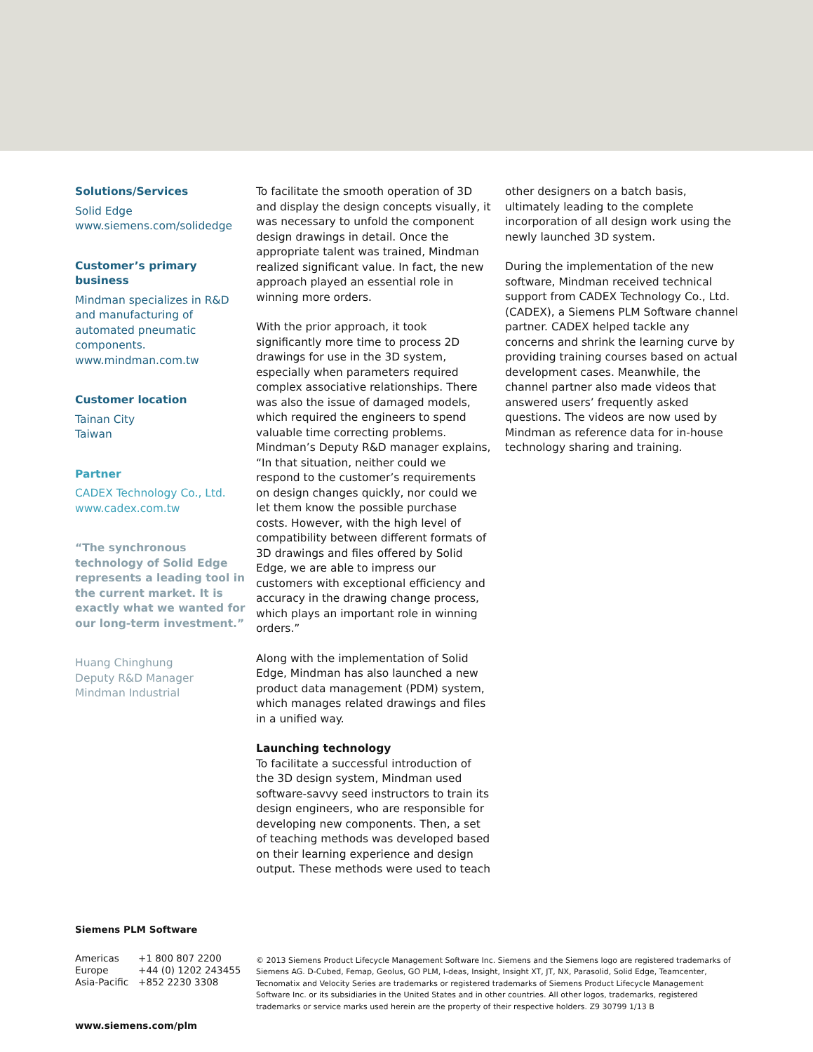Solutions/Services
Solid Edge
www.siemens.com/solidedge
Customer’s primary business
Mindman specializes in R&D and manufacturing of automated pneumatic components.
www.mindman.com.tw
Customer location
Tainan City
Taiwan
Partner
CADEX Technology Co., Ltd.
www.cadex.com.tw
“The synchronous technology of Solid Edge represents a leading tool in the current market. It is exactly what we wanted for our long-term investment.”
Huang Chinghung
Deputy R&D Manager
Mindman Industrial
To facilitate the smooth operation of 3D and display the design concepts visually, it was necessary to unfold the component design drawings in detail. Once the appropriate talent was trained, Mindman realized significant value. In fact, the new approach played an essential role in winning more orders.
With the prior approach, it took significantly more time to process 2D drawings for use in the 3D system, especially when parameters required complex associative relationships. There was also the issue of damaged models, which required the engineers to spend valuable time correcting problems. Mindman’s Deputy R&D manager explains, “In that situation, neither could we respond to the customer’s requirements on design changes quickly, nor could we let them know the possible purchase costs. However, with the high level of compatibility between different formats of 3D drawings and files offered by Solid Edge, we are able to impress our customers with exceptional efficiency and accuracy in the drawing change process, which plays an important role in winning orders.”
Along with the implementation of Solid Edge, Mindman has also launched a new product data management (PDM) system, which manages related drawings and files in a unified way.
Launching technology
To facilitate a successful introduction of the 3D design system, Mindman used software-savvy seed instructors to train its design engineers, who are responsible for developing new components. Then, a set of teaching methods was developed based on their learning experience and design output. These methods were used to teach
other designers on a batch basis, ultimately leading to the complete incorporation of all design work using the newly launched 3D system.
During the implementation of the new software, Mindman received technical support from CADEX Technology Co., Ltd. (CADEX), a Siemens PLM Software channel partner. CADEX helped tackle any concerns and shrink the learning curve by providing training courses based on actual development cases. Meanwhile, the channel partner also made videos that answered users’ frequently asked questions. The videos are now used by Mindman as reference data for in-house technology sharing and training.
Siemens PLM Software
| Americas | +1 800 807 2200 |
| Europe | +44 (0) 1202 243455 |
| Asia-Pacific | +852 2230 3308 |
www.siemens.com/plm
© 2013 Siemens Product Lifecycle Management Software Inc. Siemens and the Siemens logo are registered trademarks of Siemens AG. D-Cubed, Femap, Geolus, GO PLM, I-deas, Insight, Insight XT, JT, NX, Parasolid, Solid Edge, Teamcenter, Tecnomatix and Velocity Series are trademarks or registered trademarks of Siemens Product Lifecycle Management Software Inc. or its subsidiaries in the United States and in other countries. All other logos, trademarks, registered trademarks or service marks used herein are the property of their respective holders. Z9 30799 1/13 B